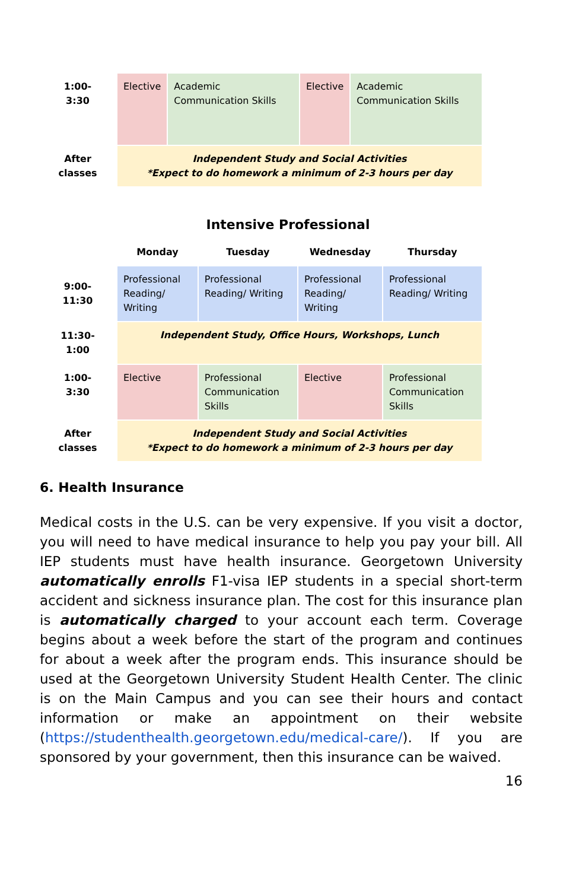| 1:00- 3:30 | Elective | Academic Communication Skills | Elective | Academic Communication Skills |
| After classes | Independent Study and Social Activities *Expect to do homework a minimum of 2-3 hours per day | | | |
Intensive Professional
| | Monday | Tuesday | Wednesday | Thursday |
| --- | --- | --- | --- | --- |
| 9:00- 11:30 | Professional Reading/ Writing | Professional Reading/ Writing | Professional Reading/ Writing | Professional Reading/ Writing |
| 11:30- 1:00 | Independent Study, Office Hours, Workshops, Lunch | | | |
| 1:00- 3:30 | Elective | Professional Communication Skills | Elective | Professional Communication Skills |
| After classes | Independent Study and Social Activities *Expect to do homework a minimum of 2-3 hours per day | | | |
6. Health Insurance
Medical costs in the U.S. can be very expensive. If you visit a doctor, you will need to have medical insurance to help you pay your bill. All IEP students must have health insurance. Georgetown University automatically enrolls F1-visa IEP students in a special short-term accident and sickness insurance plan. The cost for this insurance plan is automatically charged to your account each term. Coverage begins about a week before the start of the program and continues for about a week after the program ends. This insurance should be used at the Georgetown University Student Health Center. The clinic is on the Main Campus and you can see their hours and contact information or make an appointment on their website (https://studenthealth.georgetown.edu/medical-care/). If you are sponsored by your government, then this insurance can be waived.
16